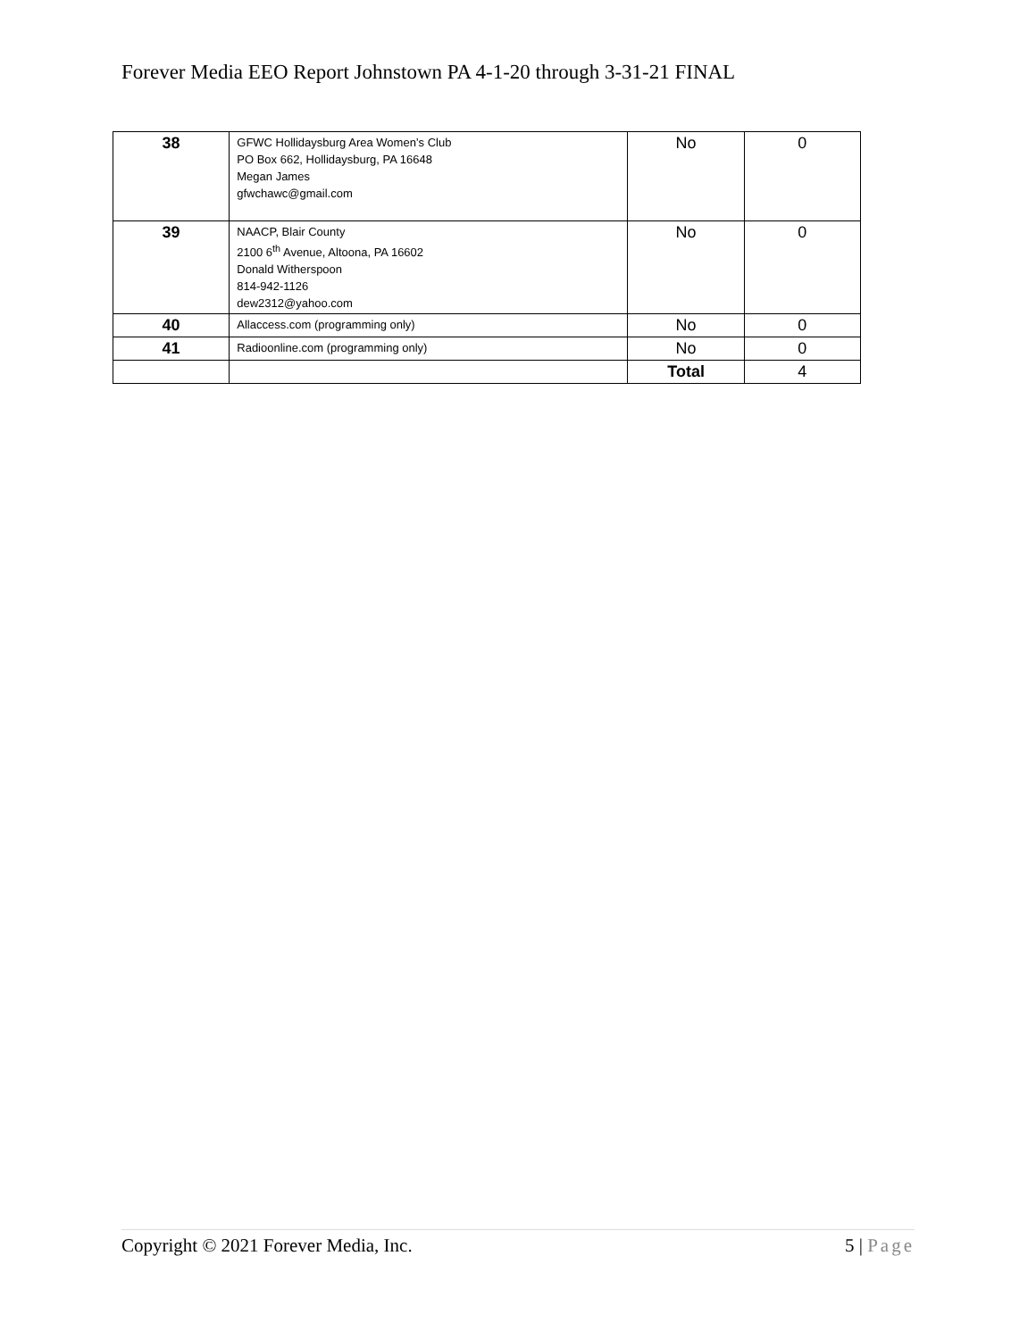Forever Media EEO Report Johnstown PA 4-1-20 through 3-31-21 FINAL
| 38 | GFWC Hollidaysburg Area Women’s Club PO Box 662, Hollidaysburg, PA 16648 Megan James gfwchawc@gmail.com | No | 0 |
| 39 | NAACP, Blair County 2100 6<sup>th</sup> Avenue, Altoona, PA 16602 Donald Witherspoon 814-942-1126 dew2312@yahoo.com | No | 0 |
| 40 | Allaccess.com (programming only) | No | 0 |
| 41 | Radioonline.com (programming only) | No | 0 |
| | | Total | 4 |
Copyright © 2021 Forever Media, Inc. 5 | Page